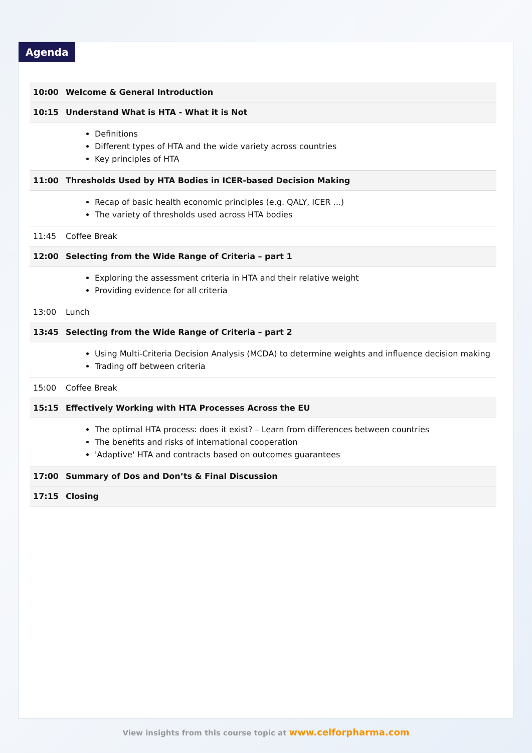Agenda
| 10:00 | Welcome & General Introduction |
| 10:15 | Understand What is HTA - What it is Not |
| | Definitions Different types of HTA and the wide variety across countries Key principles of HTA |
| 11:00 | Thresholds Used by HTA Bodies in ICER-based Decision Making |
| | Recap of basic health economic principles (e.g. QALY, ICER ...) The variety of thresholds used across HTA bodies |
| 11:45 | Coffee Break |
| 12:00 | Selecting from the Wide Range of Criteria – part 1 |
| | Exploring the assessment criteria in HTA and their relative weight Providing evidence for all criteria |
| 13:00 | Lunch |
| 13:45 | Selecting from the Wide Range of Criteria – part 2 |
| | Using Multi-Criteria Decision Analysis (MCDA) to determine weights and influence decision making Trading off between criteria |
| 15:00 | Coffee Break |
| 15:15 | Effectively Working with HTA Processes Across the EU |
| | The optimal HTA process: does it exist? – Learn from differences between countries The benefits and risks of international cooperation 'Adaptive' HTA and contracts based on outcomes guarantees |
| 17:00 | Summary of Dos and Don’ts & Final Discussion |
| 17:15 | Closing |
View insights from this course topic at www.celforpharma.com